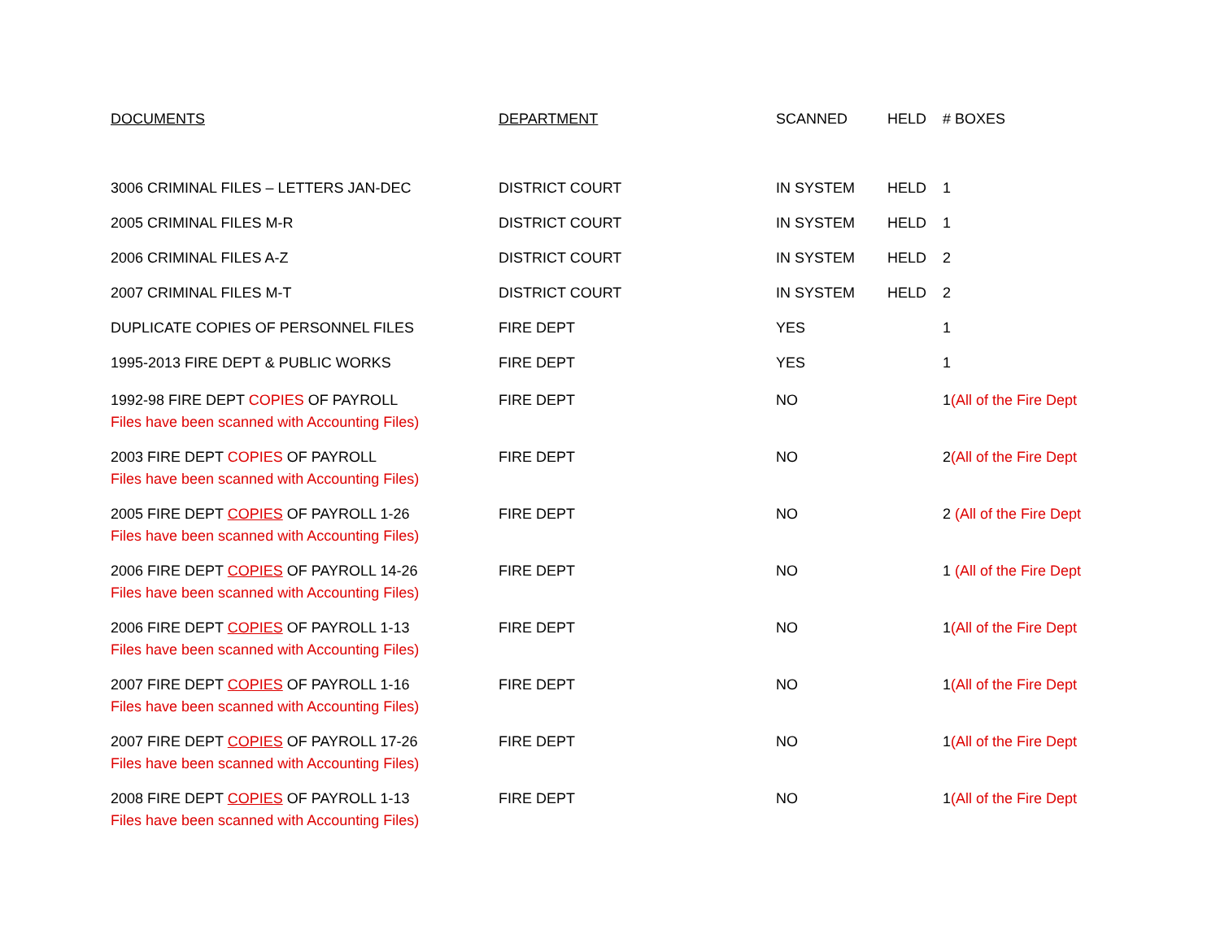| DOCUMENTS | DEPARTMENT | SCANNED | HELD | # BOXES |
| --- | --- | --- | --- | --- |
| 3006 CRIMINAL FILES – LETTERS JAN-DEC | DISTRICT COURT | IN SYSTEM | HELD | 1 |
| 2005 CRIMINAL FILES M-R | DISTRICT COURT | IN SYSTEM | HELD | 1 |
| 2006 CRIMINAL FILES A-Z | DISTRICT COURT | IN SYSTEM | HELD | 2 |
| 2007 CRIMINAL FILES M-T | DISTRICT COURT | IN SYSTEM | HELD | 2 |
| DUPLICATE COPIES OF PERSONNEL FILES | FIRE DEPT | YES | | 1 |
| 1995-2013 FIRE DEPT & PUBLIC WORKS | FIRE DEPT | YES | | 1 |
| 1992-98 FIRE DEPT COPIES OF PAYROLL Files have been scanned with Accounting Files) | FIRE DEPT | NO | | 1 (All of the Fire Dept |
| 2003 FIRE DEPT COPIES OF PAYROLL Files have been scanned with Accounting Files) | FIRE DEPT | NO | | 2 (All of the Fire Dept |
| 2005 FIRE DEPT COPIES OF PAYROLL 1-26 Files have been scanned with Accounting Files) | FIRE DEPT | NO | | 2 (All of the Fire Dept |
| 2006 FIRE DEPT COPIES OF PAYROLL 14-26 Files have been scanned with Accounting Files) | FIRE DEPT | NO | | 1 (All of the Fire Dept |
| 2006 FIRE DEPT COPIES OF PAYROLL 1-13 Files have been scanned with Accounting Files) | FIRE DEPT | NO | | 1 (All of the Fire Dept |
| 2007 FIRE DEPT COPIES OF PAYROLL 1-16 Files have been scanned with Accounting Files) | FIRE DEPT | NO | | 1 (All of the Fire Dept |
| 2007 FIRE DEPT COPIES OF PAYROLL 17-26 Files have been scanned with Accounting Files) | FIRE DEPT | NO | | 1 (All of the Fire Dept |
| 2008 FIRE DEPT COPIES OF PAYROLL 1-13 Files have been scanned with Accounting Files) | FIRE DEPT | NO | | 1 (All of the Fire Dept |